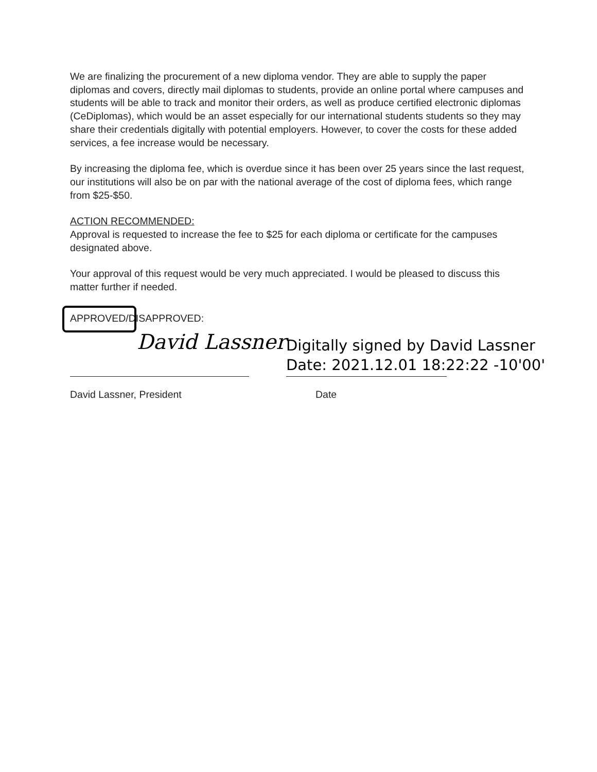We are finalizing the procurement of a new diploma vendor. They are able to supply the paper diplomas and covers, directly mail diplomas to students, provide an online portal where campuses and students will be able to track and monitor their orders, as well as produce certified electronic diplomas (CeDiplomas), which would be an asset especially for our international students students so they may share their credentials digitally with potential employers. However, to cover the costs for these added services, a fee increase would be necessary.
By increasing the diploma fee, which is overdue since it has been over 25 years since the last request, our institutions will also be on par with the national average of the cost of diploma fees, which range from $25-$50.
ACTION RECOMMENDED:
Approval is requested to increase the fee to $25 for each diploma or certificate for the campuses designated above.
Your approval of this request would be very much appreciated. I would be pleased to discuss this matter further if needed.
APPROVED/DISAPPROVED:
David Lassner
Digitally signed by David Lassner
Date: 2021.12.01 18:22:22 -10'00'
David Lassner, President Date